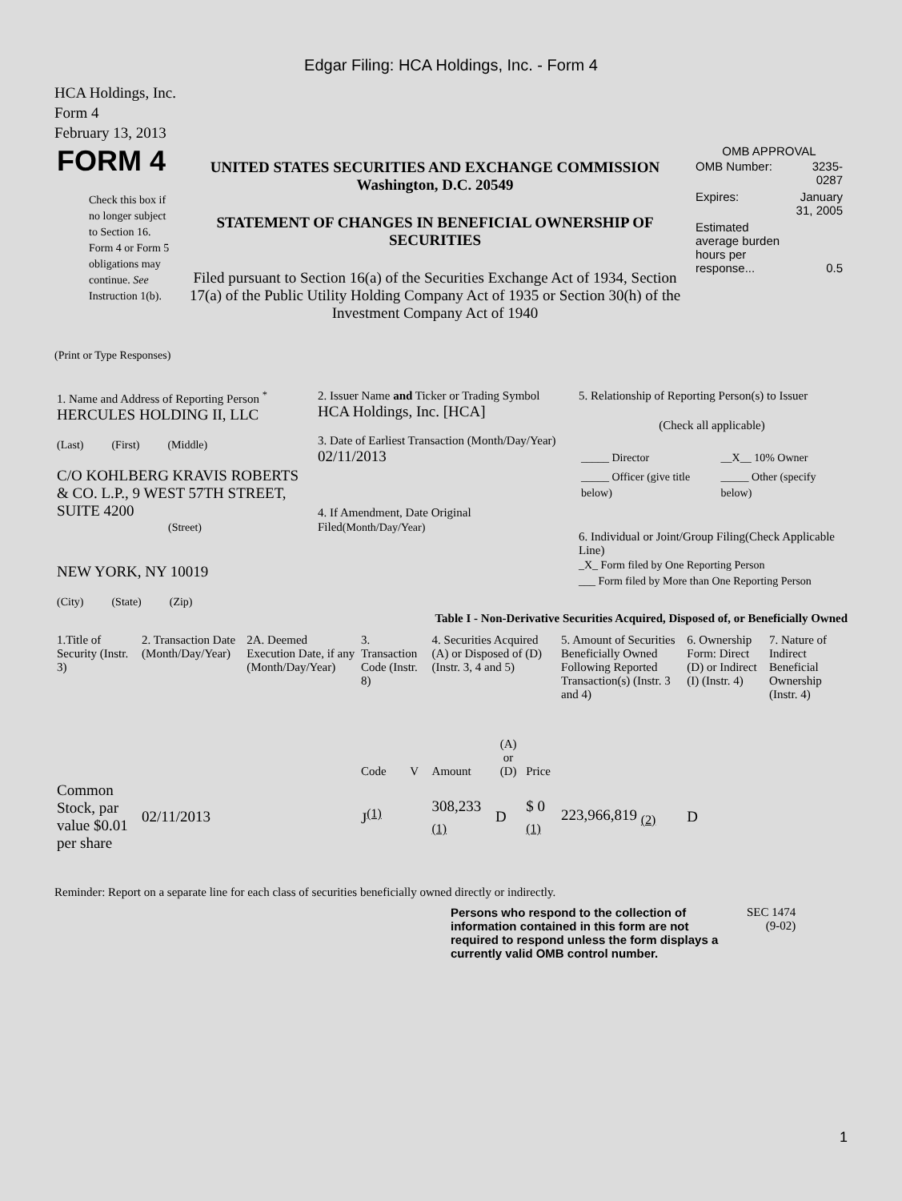Edgar Filing: HCA Holdings, Inc. - Form 4
HCA Holdings, Inc.
Form 4
February 13, 2013
| FORM 4 Check this box if no longer subject to Section 16. Form 4 or Form 5 obligations may continue. See Instruction 1(b). | UNITED STATES SECURITIES AND EXCHANGE COMMISSION Washington, D.C. 20549 STATEMENT OF CHANGES IN BENEFICIAL OWNERSHIP OF SECURITIES Filed pursuant to Section 16(a) of the Securities Exchange Act of 1934, Section 17(a) of the Public Utility Holding Company Act of 1935 or Section 30(h) of the Investment Company Act of 1940 | OMB APPROVAL / OMB Number: / 3235-0287 / / Expires: / January 31, 2005 / / Estimated average burden hours per response... / 0.5 / |
(Print or Type Responses)
| 1. Name and Address of Reporting Person <sup>*</sup> HERCULES HOLDING II, LLC (Last) (First) (Middle) C/O KOHLBERG KRAVIS ROBERTS & CO. L.P., 9 WEST 57TH STREET, SUITE 4200 (Street) NEW YORK, NY 10019 (City) (State) (Zip) | 2. Issuer Name and Ticker or Trading Symbol HCA Holdings, Inc. [HCA] 3. Date of Earliest Transaction (Month/Day/Year) 02/11/2013 4. If Amendment, Date Original Filed (Month/Day/Year) | 5. Relationship of Reporting Person(s) to Issuer (Check all applicable) / _____ Director / __X__ 10% Owner / / _____ Officer (give title below) / _____ Other (specify below) / 6. Individual or Joint/Group Filing(Check Applicable Line) _X_ Form filed by One Reporting Person ___ Form filed by More than One Reporting Person |
Table I - Non-Derivative Securities Acquired, Disposed of, or Beneficially Owned
| 1.Title of Security (Instr. 3) | 2. Transaction Date (Month/Day/Year) | 2A. Deemed Execution Date, if any (Month/Day/Year) | 3. Transaction Code (Instr. 8) | | 4. Securities Acquired (A) or Disposed of (D) (Instr. 3, 4 and 5) | | | 5. Amount of Securities Beneficially Owned Following Reported Transaction(s) (Instr. 3 and 4) | 6. Ownership Form: Direct (D) or Indirect (I) (Instr. 4) | 7. Nature of Indirect Beneficial Ownership (Instr. 4) |
| --- | --- | --- | --- | --- | --- | --- | --- | --- | --- | --- |
| | | | Code | V | Amount | (A) or (D) | Price | | | |
| Common Stock, par value $0.01 per share | 02/11/2013 | | J<sup>(1)</sup> | | 308,233 <sub>(1)</sub> | D | $ 0 <sub>(1)</sub> | 223,966,819 <sub>(2)</sub> | D | |
Reminder: Report on a separate line for each class of securities beneficially owned directly or indirectly.
Persons who respond to the collection of information contained in this form are not required to respond unless the form displays a currently valid OMB control number.
SEC 1474
(9-02)
1